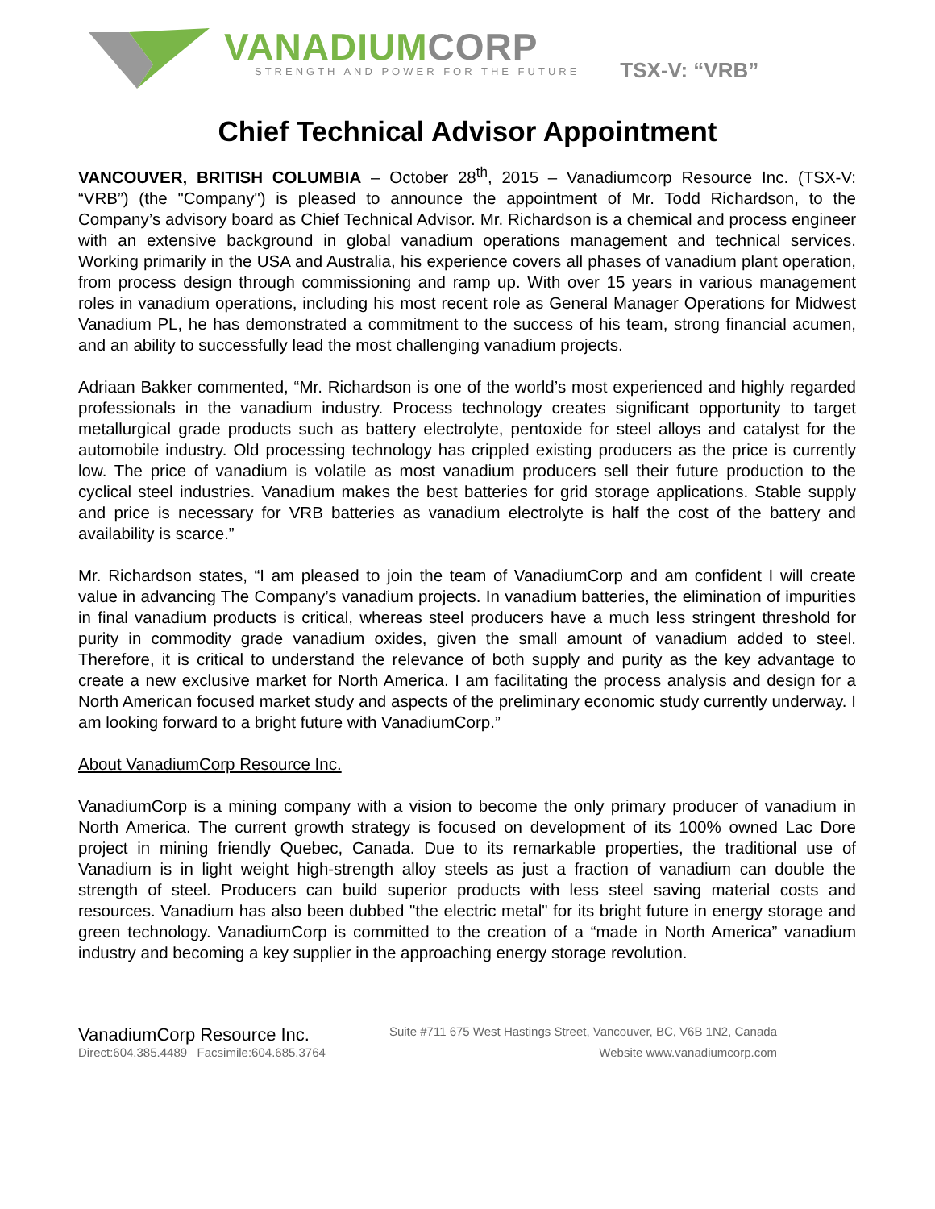VANADIUMCORP
STRENGTH AND POWER FOR THE FUTURE
TSX-V: “VRB”
Chief Technical Advisor Appointment
VANCOUVER, BRITISH COLUMBIA – October 28<sup>th</sup>, 2015 – Vanadiumcorp Resource Inc. (TSX-V: “VRB”) (the "Company") is pleased to announce the appointment of Mr. Todd Richardson, to the Company’s advisory board as Chief Technical Advisor. Mr. Richardson is a chemical and process engineer with an extensive background in global vanadium operations management and technical services. Working primarily in the USA and Australia, his experience covers all phases of vanadium plant operation, from process design through commissioning and ramp up. With over 15 years in various management roles in vanadium operations, including his most recent role as General Manager Operations for Midwest Vanadium PL, he has demonstrated a commitment to the success of his team, strong financial acumen, and an ability to successfully lead the most challenging vanadium projects.
Adriaan Bakker commented, “Mr. Richardson is one of the world’s most experienced and highly regarded professionals in the vanadium industry. Process technology creates significant opportunity to target metallurgical grade products such as battery electrolyte, pentoxide for steel alloys and catalyst for the automobile industry. Old processing technology has crippled existing producers as the price is currently low. The price of vanadium is volatile as most vanadium producers sell their future production to the cyclical steel industries. Vanadium makes the best batteries for grid storage applications. Stable supply and price is necessary for VRB batteries as vanadium electrolyte is half the cost of the battery and availability is scarce.”
Mr. Richardson states, “I am pleased to join the team of VanadiumCorp and am confident I will create value in advancing The Company’s vanadium projects. In vanadium batteries, the elimination of impurities in final vanadium products is critical, whereas steel producers have a much less stringent threshold for purity in commodity grade vanadium oxides, given the small amount of vanadium added to steel. Therefore, it is critical to understand the relevance of both supply and purity as the key advantage to create a new exclusive market for North America. I am facilitating the process analysis and design for a North American focused market study and aspects of the preliminary economic study currently underway. I am looking forward to a bright future with VanadiumCorp.”
About VanadiumCorp Resource Inc.
VanadiumCorp is a mining company with a vision to become the only primary producer of vanadium in North America. The current growth strategy is focused on development of its 100% owned Lac Dore project in mining friendly Quebec, Canada. Due to its remarkable properties, the traditional use of Vanadium is in light weight high-strength alloy steels as just a fraction of vanadium can double the strength of steel. Producers can build superior products with less steel saving material costs and resources. Vanadium has also been dubbed "the electric metal" for its bright future in energy storage and green technology. VanadiumCorp is committed to the creation of a “made in North America” vanadium industry and becoming a key supplier in the approaching energy storage revolution.
VanadiumCorp Resource Inc. Suite #711 675 West Hastings Street, Vancouver, BC, V6B 1N2, Canada
Direct:604.385.4489 Facsimile:604.685.3764 Website www.vanadiumcorp.com